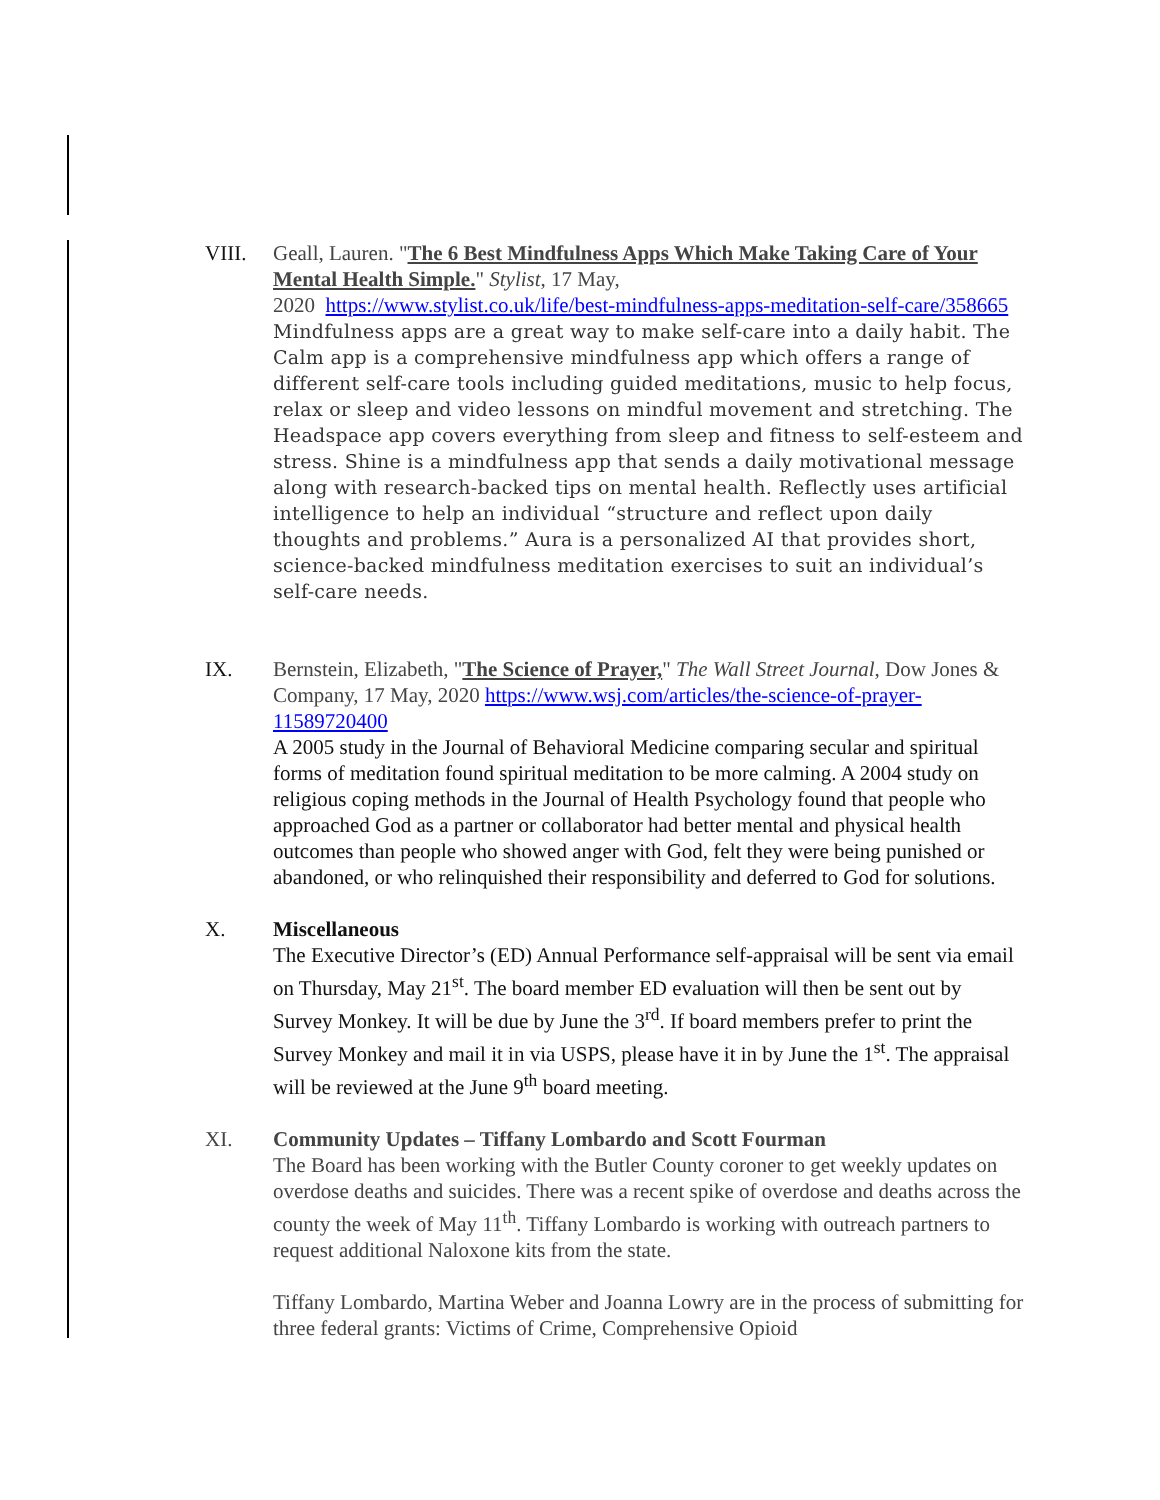VIII. Geall, Lauren. "The 6 Best Mindfulness Apps Which Make Taking Care of Your Mental Health Simple." Stylist, 17 May,
2020 https://www.stylist.co.uk/life/best-mindfulness-apps-meditation-self-care/358665
Mindfulness apps are a great way to make self-care into a daily habit. The Calm app is a comprehensive mindfulness app which offers a range of different self-care tools including guided meditations, music to help focus, relax or sleep and video lessons on mindful movement and stretching. The Headspace app covers everything from sleep and fitness to self-esteem and stress. Shine is a mindfulness app that sends a daily motivational message along with research-backed tips on mental health. Reflectly uses artificial intelligence to help an individual “structure and reflect upon daily thoughts and problems.” Aura is a personalized AI that provides short, science-backed mindfulness meditation exercises to suit an individual’s self-care needs.
IX. Bernstein, Elizabeth, "The Science of Prayer," The Wall Street Journal, Dow Jones & Company, 17 May, 2020 https://www.wsj.com/articles/the-science-of-prayer-11589720400
A 2005 study in the Journal of Behavioral Medicine comparing secular and spiritual forms of meditation found spiritual meditation to be more calming. A 2004 study on religious coping methods in the Journal of Health Psychology found that people who approached God as a partner or collaborator had better mental and physical health outcomes than people who showed anger with God, felt they were being punished or abandoned, or who relinquished their responsibility and deferred to God for solutions.
X. Miscellaneous
The Executive Director’s (ED) Annual Performance self-appraisal will be sent via email on Thursday, May 21<sup>st</sup>. The board member ED evaluation will then be sent out by Survey Monkey. It will be due by June the 3<sup>rd</sup>. If board members prefer to print the Survey Monkey and mail it in via USPS, please have it in by June the 1<sup>st</sup>. The appraisal will be reviewed at the June 9<sup>th</sup> board meeting.
XI. Community Updates – Tiffany Lombardo and Scott Fourman
The Board has been working with the Butler County coroner to get weekly updates on overdose deaths and suicides. There was a recent spike of overdose and deaths across the county the week of May 11<sup>th</sup>. Tiffany Lombardo is working with outreach partners to request additional Naloxone kits from the state.
Tiffany Lombardo, Martina Weber and Joanna Lowry are in the process of submitting for three federal grants: Victims of Crime, Comprehensive Opioid